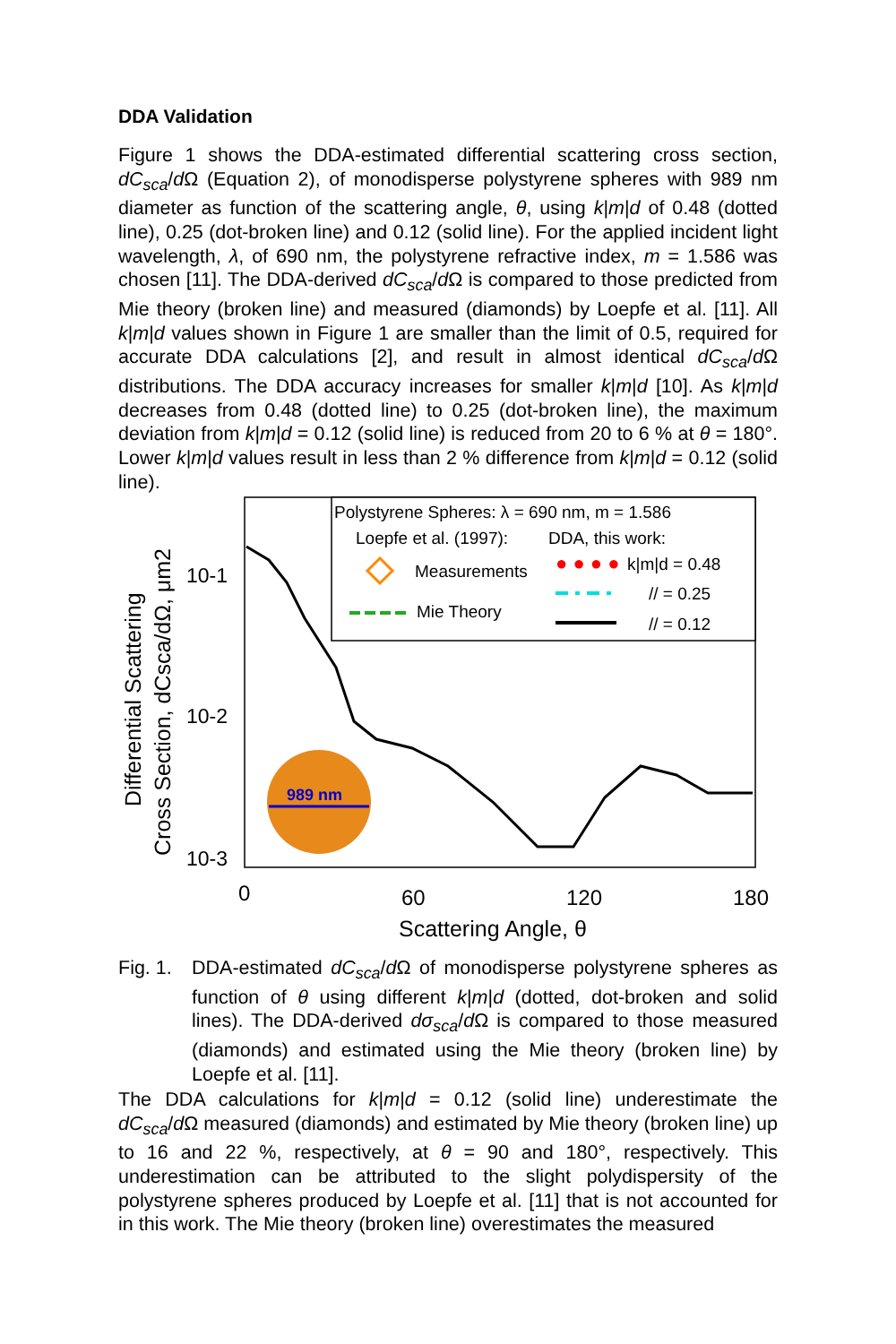DDA Validation
Figure 1 shows the DDA-estimated differential scattering cross section, dC<sub>sca</sub>/d Ω (Equation 2), of monodisperse polystyrene spheres with 989 nm diameter as function of the scattering angle, θ, using k|m|d of 0.48 (dotted line), 0.25 (dot-broken line) and 0.12 (solid line). For the applied incident light wavelength, λ, of 690 nm, the polystyrene refractive index, m = 1.586 was chosen [11]. The DDA-derived dC<sub>sca</sub>/d Ω is compared to those predicted from Mie theory (broken line) and measured (diamonds) by Loepfe et al. [11]. All k|m|d values shown in Figure 1 are smaller than the limit of 0.5, required for accurate DDA calculations [2], and result in almost identical dC<sub>sca</sub>/d Ω distributions. The DDA accuracy increases for smaller k|m|d [10]. As k|m|d decreases from 0.48 (dotted line) to 0.25 (dot-broken line), the maximum deviation from k|m|d = 0.12 (solid line) is reduced from 20 to 6 % at θ = 180°. Lower k|m|d values result in less than 2 % difference from k|m|d = 0.12 (solid line).
Polystyrene Spheres: λ = 690 nm, m = 1.586
Loepfe et al. (1997):
DDA, this work:
Measurements
k|m|d = 0.48
// = 0.25
Mie Theory
// = 0.12
● ● ● ●
10-3
10-2
10-1
0
60
120
180
Scattering Angle, θ
Differential Scattering
Cross Section, dCsca/dΩ, μm2
989 nm
Fig. 1. DDA-estimated dC<sub>sca</sub>/d Ω of monodisperse polystyrene spheres as function of θ using different k|m|d (dotted, dot-broken and solid lines). The DDA-derived dσ<sub>sca</sub>/d Ω is compared to those measured (diamonds) and estimated using the Mie theory (broken line) by Loepfe et al. [11].
The DDA calculations for k|m|d = 0.12 (solid line) underestimate the dC<sub>sca</sub>/d Ω measured (diamonds) and estimated by Mie theory (broken line) up to 16 and 22 %, respectively, at θ = 90 and 180°, respectively. This underestimation can be attributed to the slight polydispersity of the polystyrene spheres produced by Loepfe et al. [11] that is not accounted for in this work. The Mie theory (broken line) overestimates the measured